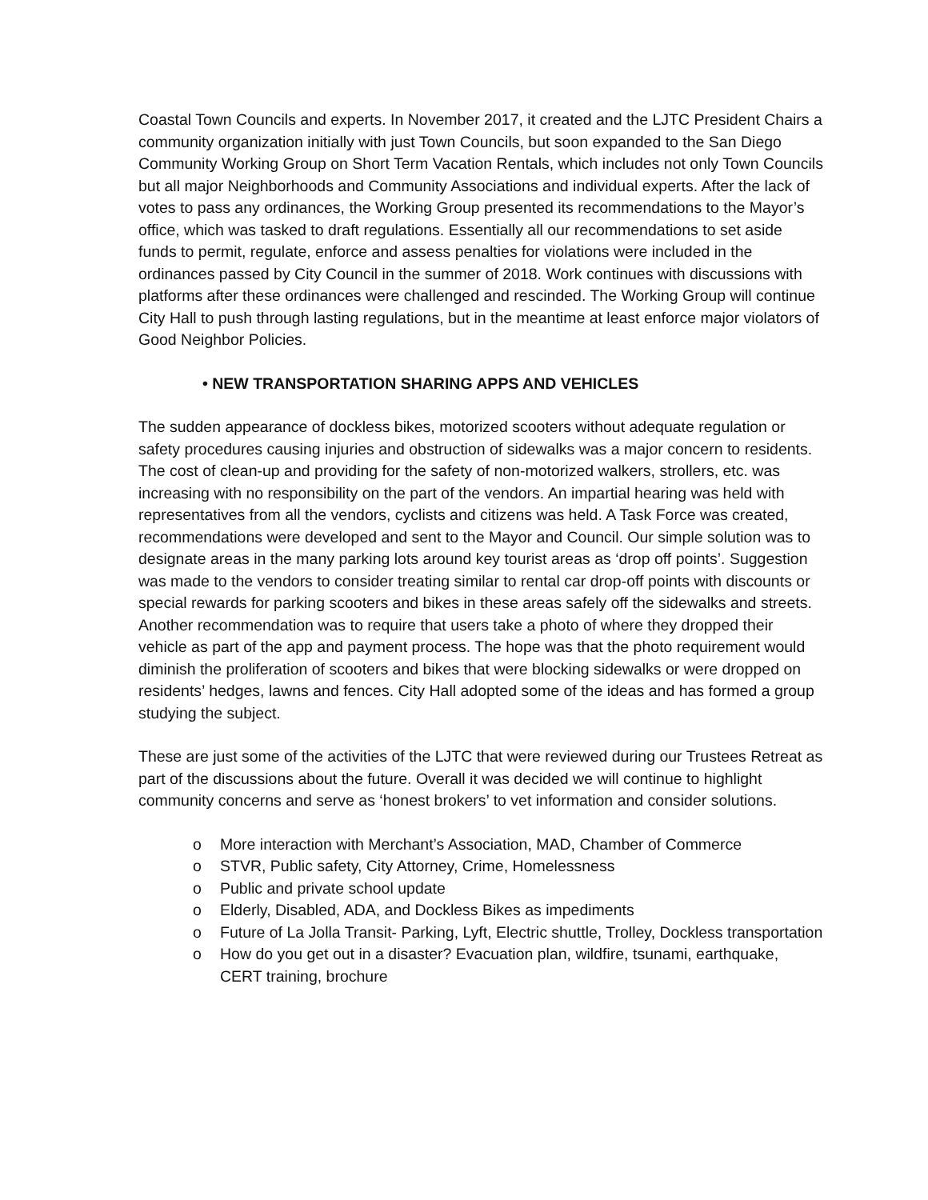Coastal Town Councils and experts. In November 2017, it created and the LJTC President Chairs a community organization initially with just Town Councils, but soon expanded to the San Diego Community Working Group on Short Term Vacation Rentals, which includes not only Town Councils but all major Neighborhoods and Community Associations and individual experts. After the lack of votes to pass any ordinances, the Working Group presented its recommendations to the Mayor’s office, which was tasked to draft regulations. Essentially all our recommendations to set aside funds to permit, regulate, enforce and assess penalties for violations were included in the ordinances passed by City Council in the summer of 2018. Work continues with discussions with platforms after these ordinances were challenged and rescinded. The Working Group will continue City Hall to push through lasting regulations, but in the meantime at least enforce major violators of Good Neighbor Policies.
• NEW TRANSPORTATION SHARING APPS AND VEHICLES
The sudden appearance of dockless bikes, motorized scooters without adequate regulation or safety procedures causing injuries and obstruction of sidewalks was a major concern to residents. The cost of clean-up and providing for the safety of non-motorized walkers, strollers, etc. was increasing with no responsibility on the part of the vendors. An impartial hearing was held with representatives from all the vendors, cyclists and citizens was held. A Task Force was created, recommendations were developed and sent to the Mayor and Council. Our simple solution was to designate areas in the many parking lots around key tourist areas as ‘drop off points’. Suggestion was made to the vendors to consider treating similar to rental car drop-off points with discounts or special rewards for parking scooters and bikes in these areas safely off the sidewalks and streets. Another recommendation was to require that users take a photo of where they dropped their vehicle as part of the app and payment process. The hope was that the photo requirement would diminish the proliferation of scooters and bikes that were blocking sidewalks or were dropped on residents’ hedges, lawns and fences. City Hall adopted some of the ideas and has formed a group studying the subject.
These are just some of the activities of the LJTC that were reviewed during our Trustees Retreat as part of the discussions about the future. Overall it was decided we will continue to highlight community concerns and serve as ‘honest brokers’ to vet information and consider solutions.
o More interaction with Merchant’s Association, MAD, Chamber of Commerce
o STVR, Public safety, City Attorney, Crime, Homelessness
o Public and private school update
o Elderly, Disabled, ADA, and Dockless Bikes as impediments
o Future of La Jolla Transit- Parking, Lyft, Electric shuttle, Trolley, Dockless transportation
o How do you get out in a disaster? Evacuation plan, wildfire, tsunami, earthquake, CERT training, brochure